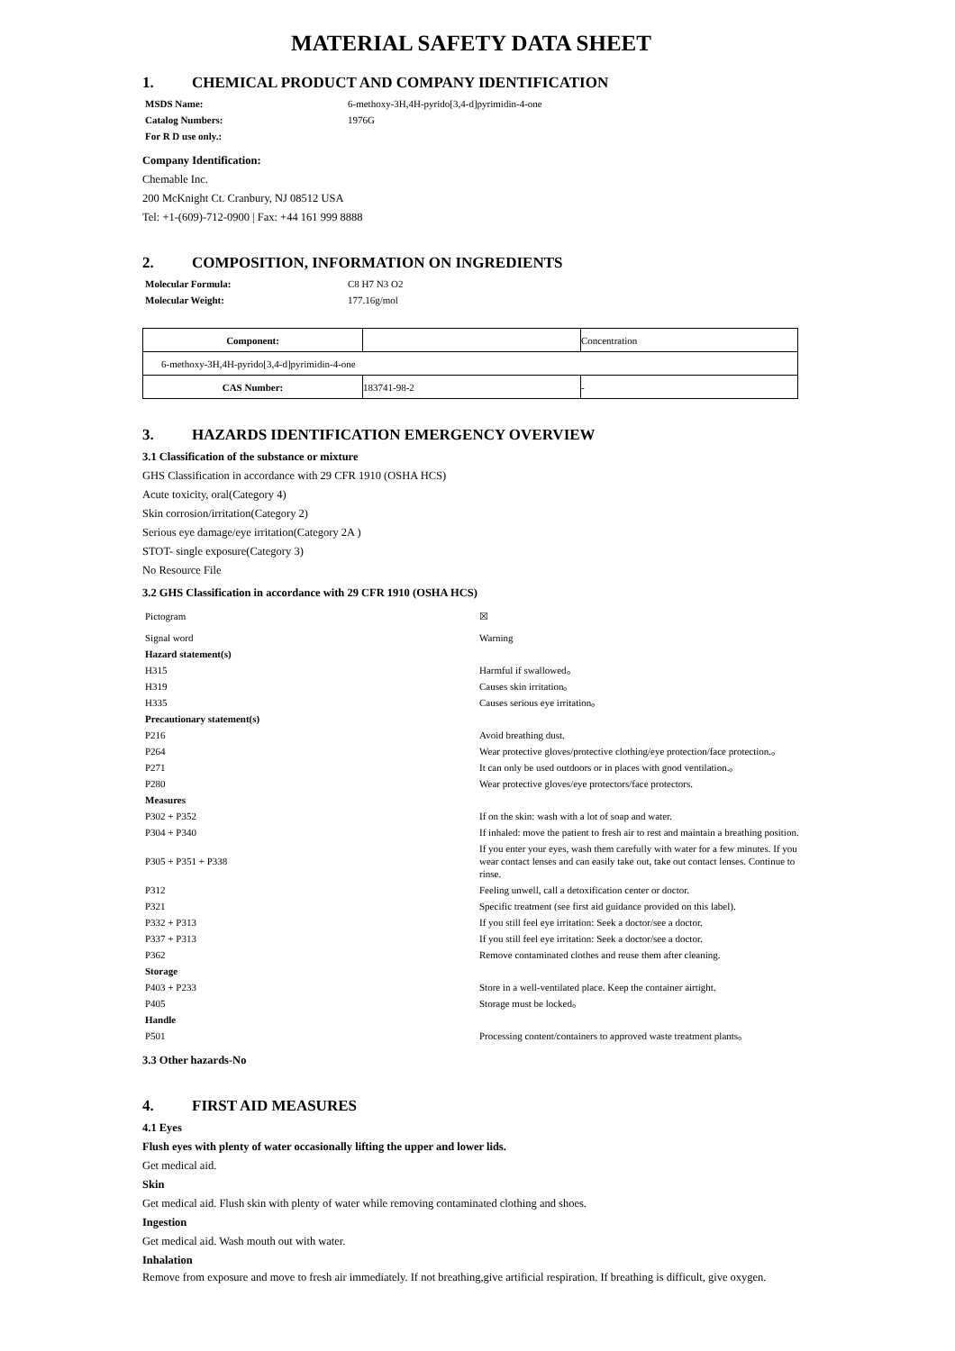MATERIAL SAFETY DATA SHEET
1. CHEMICAL PRODUCT AND COMPANY IDENTIFICATION
MSDS Name:
6-methoxy-3H,4H-pyrido[3,4-d]pyrimidin-4-one
Catalog Numbers:
1976G
For R D use only.:
Company Identification:
Chemable Inc.
200 McKnight Ct. Cranbury, NJ 08512 USA
Tel: +1-(609)-712-0900 | Fax: +44 161 999 8888
2. COMPOSITION, INFORMATION ON INGREDIENTS
Molecular Formula:
C8 H7 N3 O2
Molecular Weight:
177.16g/mol
| Component: | | Concentration |
| 6-methoxy-3H,4H-pyrido[3,4-d]pyrimidin-4-one | | |
| CAS Number: | 183741-98-2 | - |
3. HAZARDS IDENTIFICATION EMERGENCY OVERVIEW
3.1 Classification of the substance or mixture
GHS Classification in accordance with 29 CFR 1910 (OSHA HCS)
Acute toxicity, oral(Category 4)
Skin corrosion/irritation(Category 2)
Serious eye damage/eye irritation(Category 2A )
STOT- single exposure(Category 3)
No Resource File
3.2 GHS Classification in accordance with 29 CFR 1910 (OSHA HCS)
| Pictogram | ☒ |
| Signal word | Warning |
| Hazard statement(s) | |
| H315 | Harmful if swallowed。 |
| H319 | Causes skin irritation。 |
| H335 | Causes serious eye irritation。 |
| Precautionary statement(s) | |
| P216 | Avoid breathing dust. |
| P264 | Wear protective gloves/protective clothing/eye protection/face protection.。 |
| P271 | It can only be used outdoors or in places with good ventilation.。 |
| P280 | Wear protective gloves/eye protectors/face protectors. |
| Measures | |
| P302 + P352 | If on the skin: wash with a lot of soap and water. |
| P304 + P340 | If inhaled: move the patient to fresh air to rest and maintain a breathing position. |
| P305 + P351 + P338 | If you enter your eyes, wash them carefully with water for a few minutes. If you wear contact lenses and can easily take out, take out contact lenses. Continue to rinse. |
| P312 | Feeling unwell, call a detoxification center or doctor. |
| P321 | Specific treatment (see first aid guidance provided on this label). |
| P332 + P313 | If you still feel eye irritation: Seek a doctor/see a doctor. |
| P337 + P313 | If you still feel eye irritation: Seek a doctor/see a doctor. |
| P362 | Remove contaminated clothes and reuse them after cleaning. |
| Storage | |
| P403 + P233 | Store in a well-ventilated place. Keep the container airtight. |
| P405 | Storage must be locked。 |
| Handle | |
| P501 | Processing content/containers to approved waste treatment plants。 |
3.3 Other hazards-No
4. FIRST AID MEASURES
4.1 Eyes
Flush eyes with plenty of water occasionally lifting the upper and lower lids.
Get medical aid.
Skin
Get medical aid. Flush skin with plenty of water while removing contaminated clothing and shoes.
Ingestion
Get medical aid. Wash mouth out with water.
Inhalation
Remove from exposure and move to fresh air immediately. If not breathing,give artificial respiration. If breathing is difficult, give oxygen.